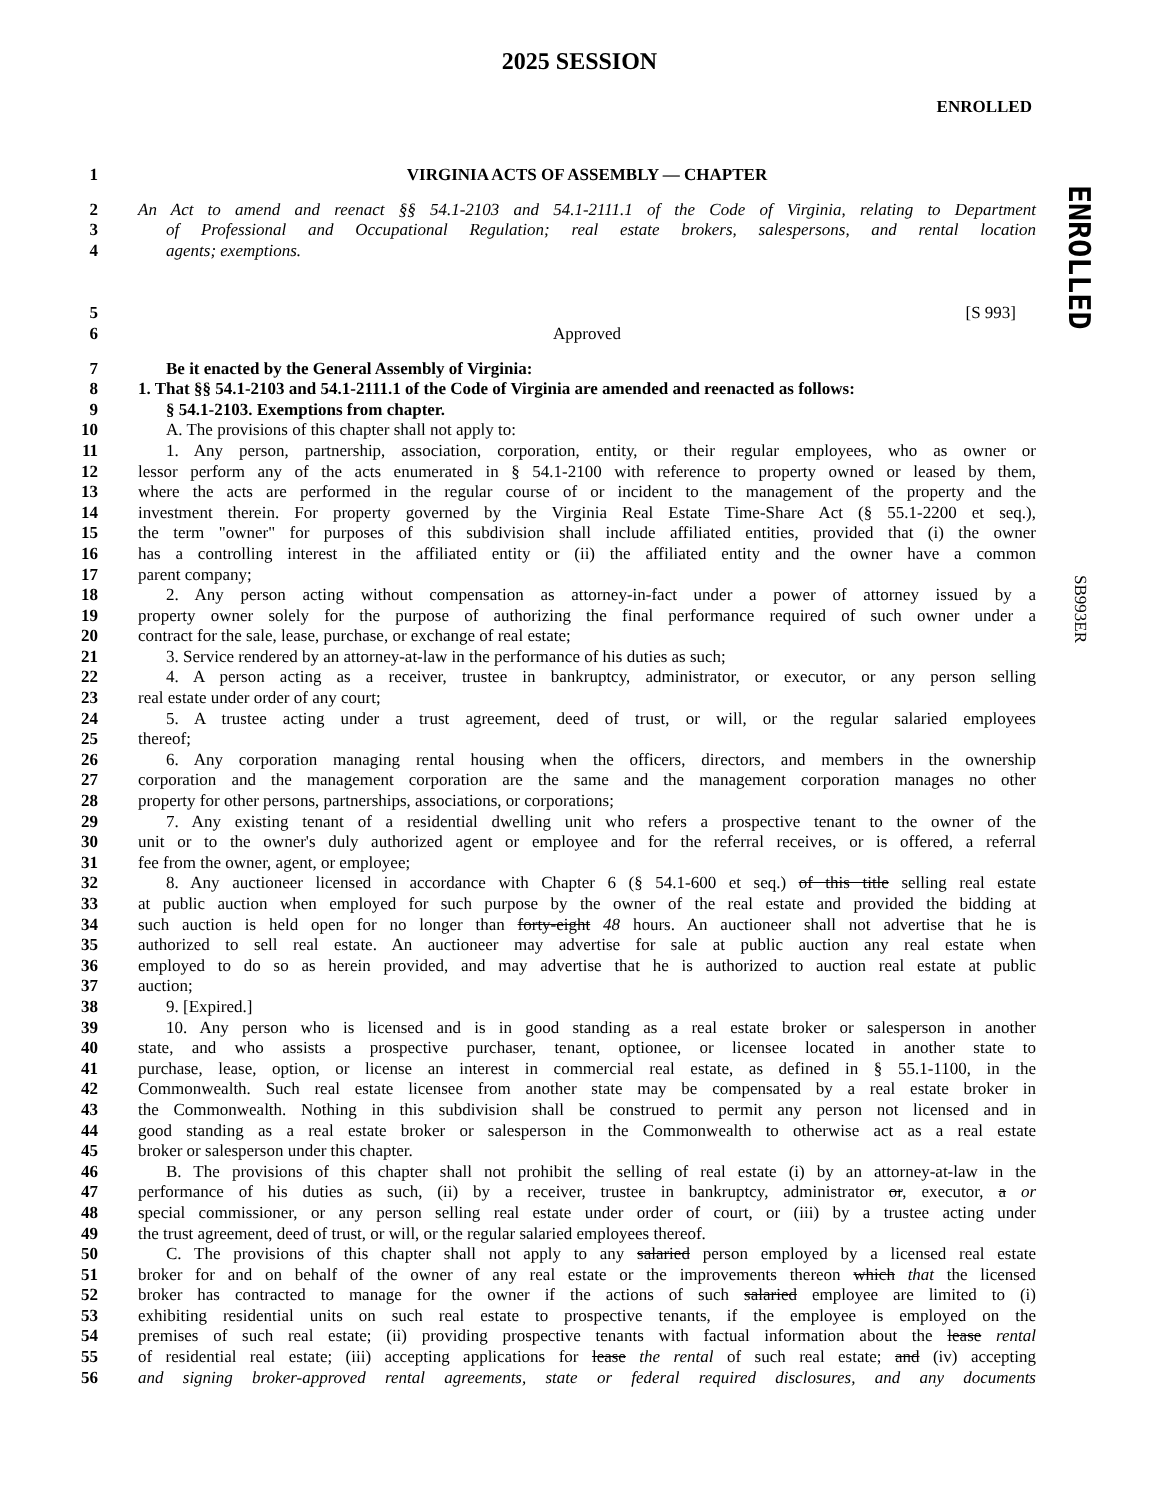2025 SESSION
ENROLLED
ENROLLED
SB993ER
1 VIRGINIA ACTS OF ASSEMBLY — CHAPTER
2 An Act to amend and reenact §§ 54.1-2103 and 54.1-2111.1 of the Code of Virginia, relating to Department
3 of Professional and Occupational Regulation; real estate brokers, salespersons, and rental location
4 agents; exemptions.
5 [S 993]
6 Approved
7 Be it enacted by the General Assembly of Virginia:
8 1. That §§ 54.1-2103 and 54.1-2111.1 of the Code of Virginia are amended and reenacted as follows:
9 § 54.1-2103. Exemptions from chapter.
10 A. The provisions of this chapter shall not apply to:
11 1. Any person, partnership, association, corporation, entity, or their regular employees, who as owner or
12 lessor perform any of the acts enumerated in § 54.1-2100 with reference to property owned or leased by them,
13 where the acts are performed in the regular course of or incident to the management of the property and the
14 investment therein. For property governed by the Virginia Real Estate Time-Share Act (§ 55.1-2200 et seq.),
15 the term "owner" for purposes of this subdivision shall include affiliated entities, provided that (i) the owner
16 has a controlling interest in the affiliated entity or (ii) the affiliated entity and the owner have a common
17 parent company;
18 2. Any person acting without compensation as attorney-in-fact under a power of attorney issued by a
19 property owner solely for the purpose of authorizing the final performance required of such owner under a
20 contract for the sale, lease, purchase, or exchange of real estate;
21 3. Service rendered by an attorney-at-law in the performance of his duties as such;
22 4. A person acting as a receiver, trustee in bankruptcy, administrator, or executor, or any person selling
23 real estate under order of any court;
24 5. A trustee acting under a trust agreement, deed of trust, or will, or the regular salaried employees
25 thereof;
26 6. Any corporation managing rental housing when the officers, directors, and members in the ownership
27 corporation and the management corporation are the same and the management corporation manages no other
28 property for other persons, partnerships, associations, or corporations;
29 7. Any existing tenant of a residential dwelling unit who refers a prospective tenant to the owner of the
30 unit or to the owner's duly authorized agent or employee and for the referral receives, or is offered, a referral
31 fee from the owner, agent, or employee;
32 8. Any auctioneer licensed in accordance with Chapter 6 (§ 54.1-600 et seq.) of this title selling real estate
33 at public auction when employed for such purpose by the owner of the real estate and provided the bidding at
34 such auction is held open for no longer than forty-eight 48 hours. An auctioneer shall not advertise that he is
35 authorized to sell real estate. An auctioneer may advertise for sale at public auction any real estate when
36 employed to do so as herein provided, and may advertise that he is authorized to auction real estate at public
37 auction;
38 9. [Expired.]
39 10. Any person who is licensed and is in good standing as a real estate broker or salesperson in another
40 state, and who assists a prospective purchaser, tenant, optionee, or licensee located in another state to
41 purchase, lease, option, or license an interest in commercial real estate, as defined in § 55.1-1100, in the
42 Commonwealth. Such real estate licensee from another state may be compensated by a real estate broker in
43 the Commonwealth. Nothing in this subdivision shall be construed to permit any person not licensed and in
44 good standing as a real estate broker or salesperson in the Commonwealth to otherwise act as a real estate
45 broker or salesperson under this chapter.
46 B. The provisions of this chapter shall not prohibit the selling of real estate (i) by an attorney-at-law in the
47 performance of his duties as such, (ii) by a receiver, trustee in bankruptcy, administrator or, executor, a or
48 special commissioner, or any person selling real estate under order of court, or (iii) by a trustee acting under
49 the trust agreement, deed of trust, or will, or the regular salaried employees thereof.
50 C. The provisions of this chapter shall not apply to any salaried person employed by a licensed real estate
51 broker for and on behalf of the owner of any real estate or the improvements thereon which that the licensed
52 broker has contracted to manage for the owner if the actions of such salaried employee are limited to (i)
53 exhibiting residential units on such real estate to prospective tenants, if the employee is employed on the
54 premises of such real estate; (ii) providing prospective tenants with factual information about the lease rental
55 of residential real estate; (iii) accepting applications for lease the rental of such real estate; and (iv) accepting
56 and signing broker-approved rental agreements, state or federal required disclosures, and any documents